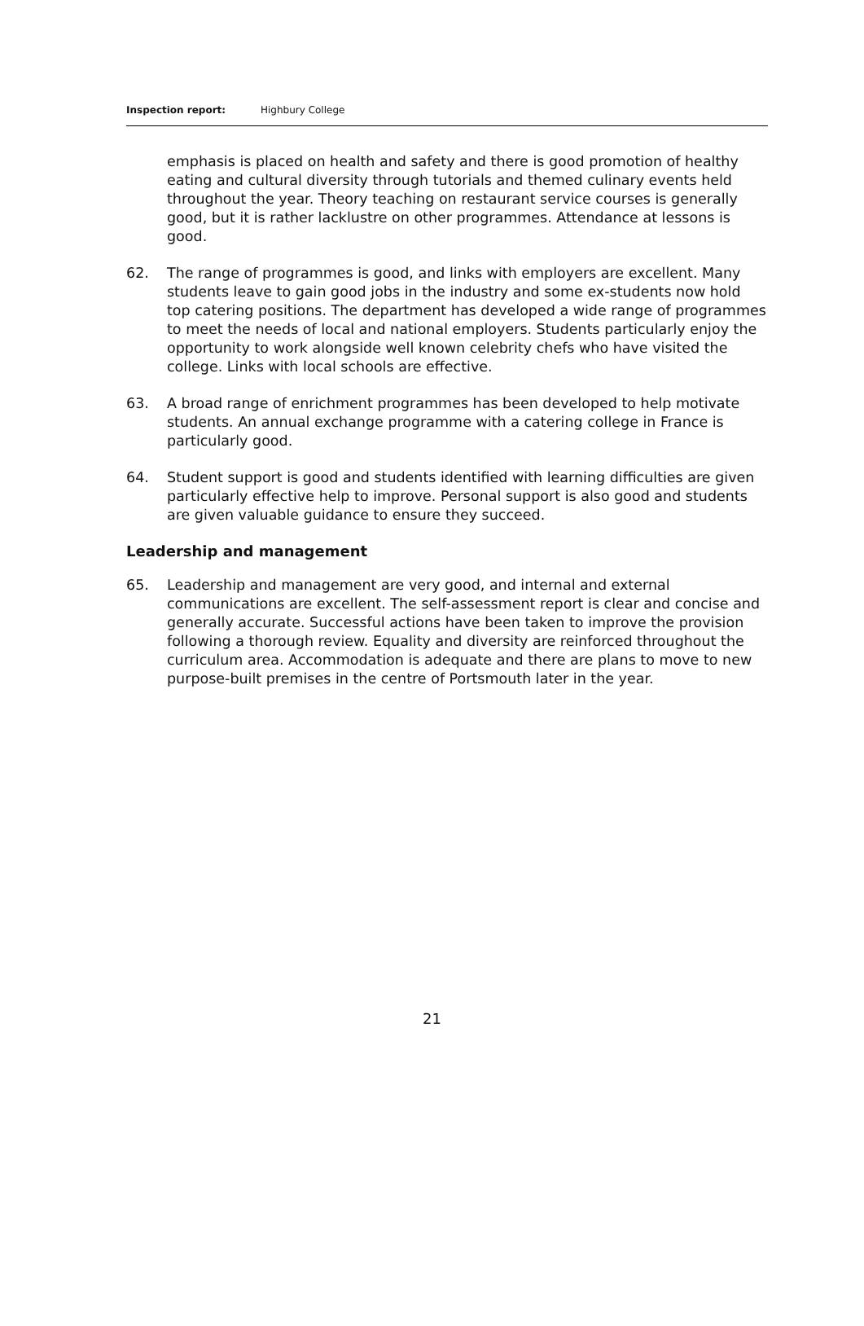Inspection report: Highbury College
emphasis is placed on health and safety and there is good promotion of healthy eating and cultural diversity through tutorials and themed culinary events held throughout the year. Theory teaching on restaurant service courses is generally good, but it is rather lacklustre on other programmes. Attendance at lessons is good.
62. The range of programmes is good, and links with employers are excellent. Many students leave to gain good jobs in the industry and some ex-students now hold top catering positions. The department has developed a wide range of programmes to meet the needs of local and national employers. Students particularly enjoy the opportunity to work alongside well known celebrity chefs who have visited the college. Links with local schools are effective.
63. A broad range of enrichment programmes has been developed to help motivate students. An annual exchange programme with a catering college in France is particularly good.
64. Student support is good and students identified with learning difficulties are given particularly effective help to improve. Personal support is also good and students are given valuable guidance to ensure they succeed.
Leadership and management
65. Leadership and management are very good, and internal and external communications are excellent. The self-assessment report is clear and concise and generally accurate. Successful actions have been taken to improve the provision following a thorough review. Equality and diversity are reinforced throughout the curriculum area. Accommodation is adequate and there are plans to move to new purpose-built premises in the centre of Portsmouth later in the year.
21